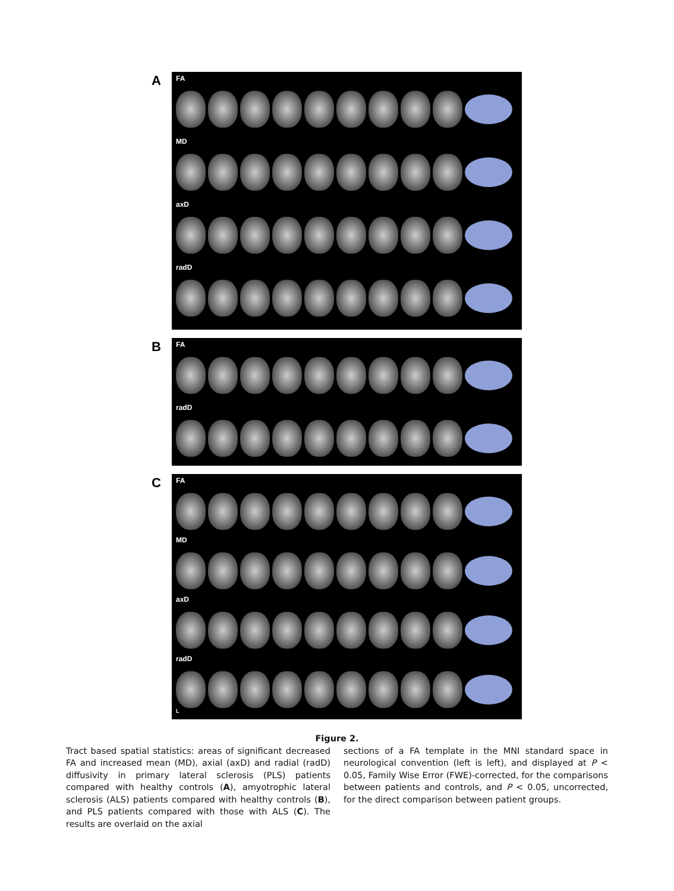A
FA
MD
axD
radD
B
FA
radD
C
FA
MD
axD
radD
L
Figure 2.
Tract based spatial statistics: areas of significant decreased FA and increased mean (MD), axial (axD) and radial (radD) diffusivity in primary lateral sclerosis (PLS) patients compared with healthy controls (A), amyotrophic lateral sclerosis (ALS) patients compared with healthy controls (B), and PLS patients compared with those with ALS (C). The results are overlaid on the axial
sections of a FA template in the MNI standard space in neurological convention (left is left), and displayed at P < 0.05, Family Wise Error (FWE)-corrected, for the comparisons between patients and controls, and P < 0.05, uncorrected, for the direct comparison between patient groups.